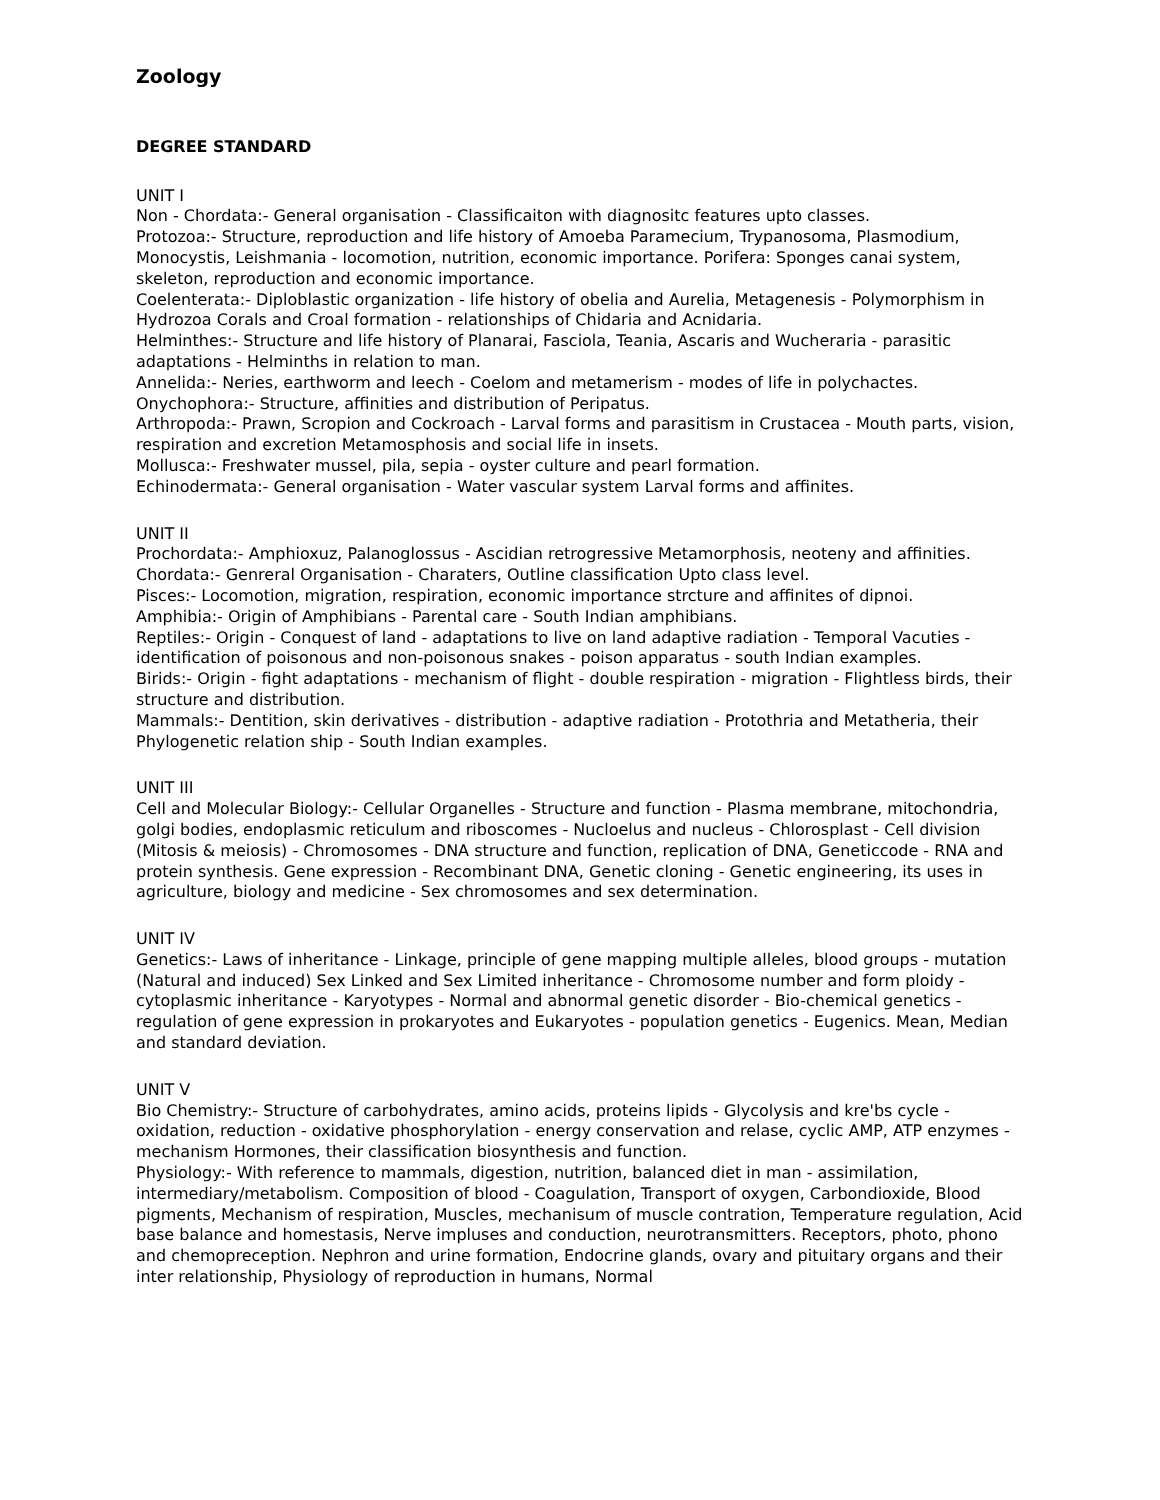Zoology
DEGREE STANDARD
UNIT I
Non - Chordata:- General organisation - Classificaiton with diagnositc features upto classes.
Protozoa:- Structure, reproduction and life history of Amoeba Paramecium, Trypanosoma, Plasmodium, Monocystis, Leishmania - locomotion, nutrition, economic importance. Porifera: Sponges canai system, skeleton, reproduction and economic importance.
Coelenterata:- Diploblastic organization - life history of obelia and Aurelia, Metagenesis - Polymorphism in Hydrozoa Corals and Croal formation - relationships of Chidaria and Acnidaria.
Helminthes:- Structure and life history of Planarai, Fasciola, Teania, Ascaris and Wucheraria - parasitic adaptations - Helminths in relation to man.
Annelida:- Neries, earthworm and leech - Coelom and metamerism - modes of life in polychactes.
Onychophora:- Structure, affinities and distribution of Peripatus.
Arthropoda:- Prawn, Scropion and Cockroach - Larval forms and parasitism in Crustacea - Mouth parts, vision, respiration and excretion Metamosphosis and social life in insets.
Mollusca:- Freshwater mussel, pila, sepia - oyster culture and pearl formation.
Echinodermata:- General organisation - Water vascular system Larval forms and affinites.
UNIT II
Prochordata:- Amphioxuz, Palanoglossus - Ascidian retrogressive Metamorphosis, neoteny and affinities.
Chordata:- Genreral Organisation - Charaters, Outline classification Upto class level.
Pisces:- Locomotion, migration, respiration, economic importance strcture and affinites of dipnoi.
Amphibia:- Origin of Amphibians - Parental care - South Indian amphibians.
Reptiles:- Origin - Conquest of land - adaptations to live on land adaptive radiation - Temporal Vacuties - identification of poisonous and non-poisonous snakes - poison apparatus - south Indian examples.
Birids:- Origin - fight adaptations - mechanism of flight - double respiration - migration - Flightless birds, their structure and distribution.
Mammals:- Dentition, skin derivatives - distribution - adaptive radiation - Protothria and Metatheria, their Phylogenetic relation ship - South Indian examples.
UNIT III
Cell and Molecular Biology:- Cellular Organelles - Structure and function - Plasma membrane, mitochondria, golgi bodies, endoplasmic reticulum and riboscomes - Nucloelus and nucleus - Chlorosplast - Cell division (Mitosis & meiosis) - Chromosomes - DNA structure and function, replication of DNA, Geneticcode - RNA and protein synthesis. Gene expression - Recombinant DNA, Genetic cloning - Genetic engineering, its uses in agriculture, biology and medicine - Sex chromosomes and sex determination.
UNIT IV
Genetics:- Laws of inheritance - Linkage, principle of gene mapping multiple alleles, blood groups - mutation (Natural and induced) Sex Linked and Sex Limited inheritance - Chromosome number and form ploidy - cytoplasmic inheritance - Karyotypes - Normal and abnormal genetic disorder - Bio-chemical genetics - regulation of gene expression in prokaryotes and Eukaryotes - population genetics - Eugenics. Mean, Median and standard deviation.
UNIT V
Bio Chemistry:- Structure of carbohydrates, amino acids, proteins lipids - Glycolysis and kre'bs cycle - oxidation, reduction - oxidative phosphorylation - energy conservation and relase, cyclic AMP, ATP enzymes - mechanism Hormones, their classification biosynthesis and function.
Physiology:- With reference to mammals, digestion, nutrition, balanced diet in man - assimilation, intermediary/metabolism. Composition of blood - Coagulation, Transport of oxygen, Carbondioxide, Blood pigments, Mechanism of respiration, Muscles, mechanisum of muscle contration, Temperature regulation, Acid base balance and homestasis, Nerve impluses and conduction, neurotransmitters. Receptors, photo, phono and chemopreception. Nephron and urine formation, Endocrine glands, ovary and pituitary organs and their inter relationship, Physiology of reproduction in humans, Normal